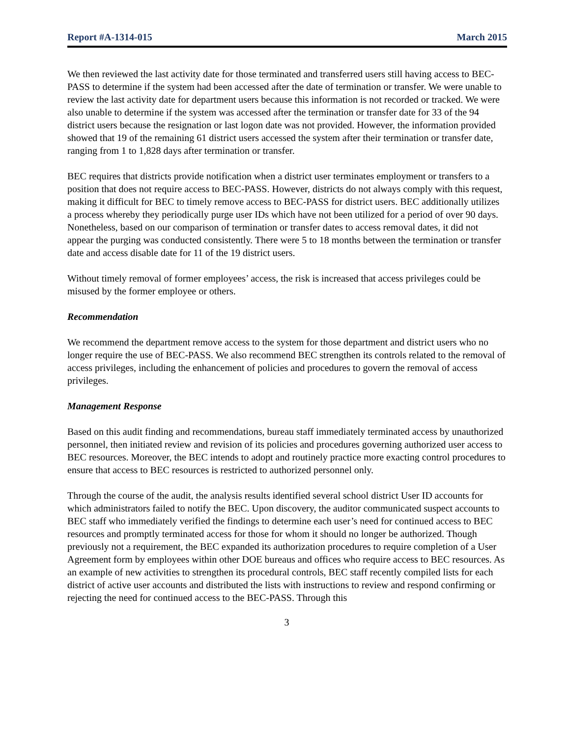Report #A-1314-015 March 2015
We then reviewed the last activity date for those terminated and transferred users still having access to BEC-PASS to determine if the system had been accessed after the date of termination or transfer. We were unable to review the last activity date for department users because this information is not recorded or tracked. We were also unable to determine if the system was accessed after the termination or transfer date for 33 of the 94 district users because the resignation or last logon date was not provided. However, the information provided showed that 19 of the remaining 61 district users accessed the system after their termination or transfer date, ranging from 1 to 1,828 days after termination or transfer.
BEC requires that districts provide notification when a district user terminates employment or transfers to a position that does not require access to BEC-PASS. However, districts do not always comply with this request, making it difficult for BEC to timely remove access to BEC-PASS for district users. BEC additionally utilizes a process whereby they periodically purge user IDs which have not been utilized for a period of over 90 days. Nonetheless, based on our comparison of termination or transfer dates to access removal dates, it did not appear the purging was conducted consistently. There were 5 to 18 months between the termination or transfer date and access disable date for 11 of the 19 district users.
Without timely removal of former employees’ access, the risk is increased that access privileges could be misused by the former employee or others.
Recommendation
We recommend the department remove access to the system for those department and district users who no longer require the use of BEC-PASS. We also recommend BEC strengthen its controls related to the removal of access privileges, including the enhancement of policies and procedures to govern the removal of access privileges.
Management Response
Based on this audit finding and recommendations, bureau staff immediately terminated access by unauthorized personnel, then initiated review and revision of its policies and procedures governing authorized user access to BEC resources. Moreover, the BEC intends to adopt and routinely practice more exacting control procedures to ensure that access to BEC resources is restricted to authorized personnel only.
Through the course of the audit, the analysis results identified several school district User ID accounts for which administrators failed to notify the BEC. Upon discovery, the auditor communicated suspect accounts to BEC staff who immediately verified the findings to determine each user’s need for continued access to BEC resources and promptly terminated access for those for whom it should no longer be authorized. Though previously not a requirement, the BEC expanded its authorization procedures to require completion of a User Agreement form by employees within other DOE bureaus and offices who require access to BEC resources. As an example of new activities to strengthen its procedural controls, BEC staff recently compiled lists for each district of active user accounts and distributed the lists with instructions to review and respond confirming or rejecting the need for continued access to the BEC-PASS. Through this
3